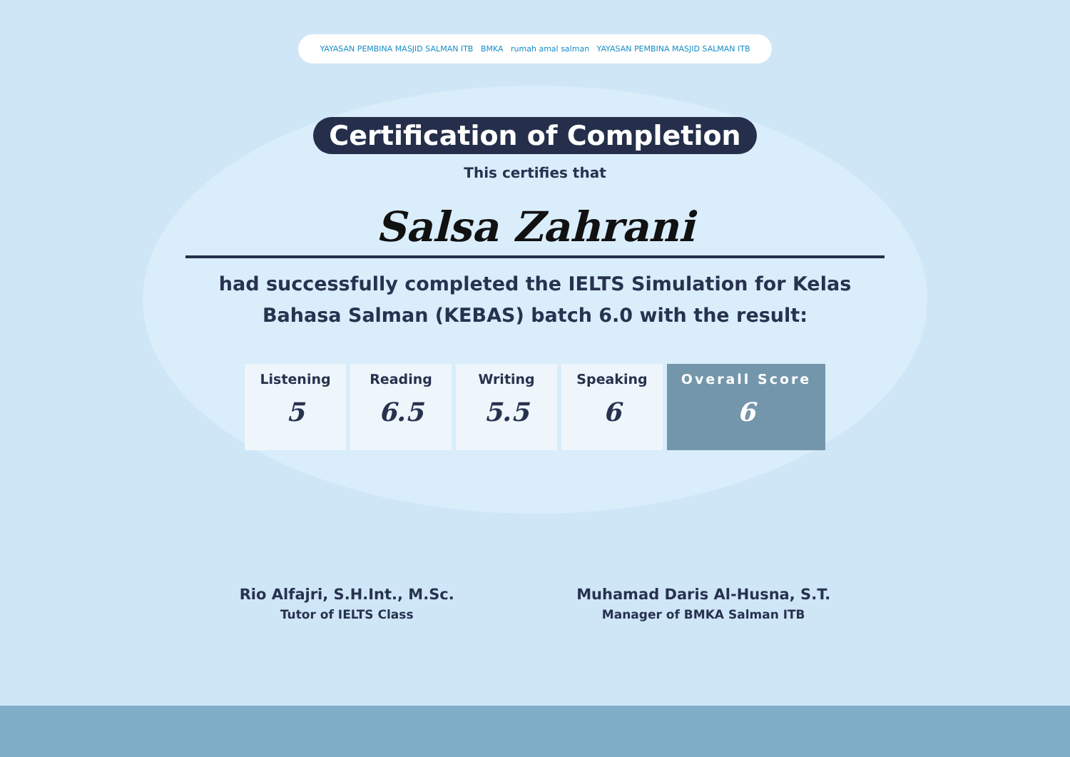YAYASAN PEMBINA MASJID SALMAN ITB BMKA rumah amal salman YAYASAN PEMBINA MASJID SALMAN ITB
Certification of Completion
This certifies that
Salsa Zahrani
had successfully completed the IELTS Simulation for Kelas
Bahasa Salman (KEBAS) batch 6.0 with the result:
| Listening 5 | Reading 6.5 | Writing 5.5 | Speaking 6 | Overall Score 6 |
Rio Alfajri, S.H.Int., M.Sc.
Tutor of IELTS Class
Muhamad Daris Al-Husna, S.T.
Manager of BMKA Salman ITB